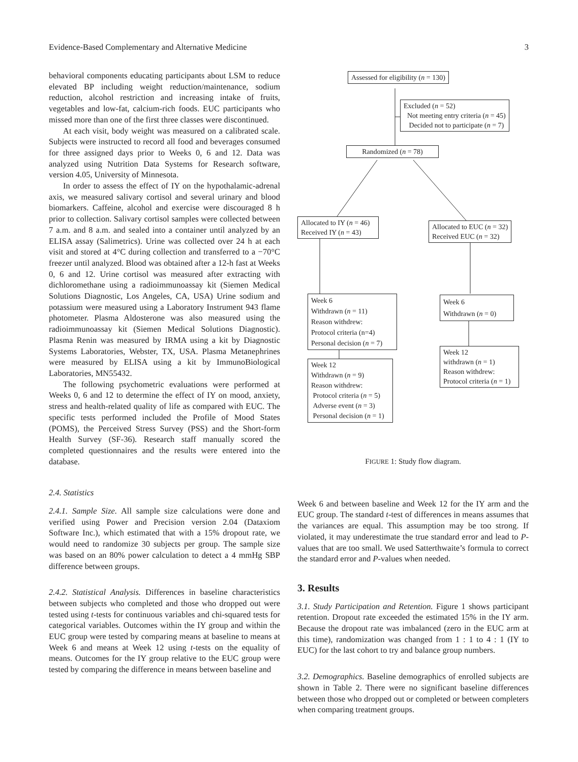Evidence-Based Complementary and Alternative Medicine 3
behavioral components educating participants about LSM to reduce elevated BP including weight reduction/maintenance, sodium reduction, alcohol restriction and increasing intake of fruits, vegetables and low-fat, calcium-rich foods. EUC participants who missed more than one of the first three classes were discontinued.
At each visit, body weight was measured on a calibrated scale. Subjects were instructed to record all food and beverages consumed for three assigned days prior to Weeks 0, 6 and 12. Data was analyzed using Nutrition Data Systems for Research software, version 4.05, University of Minnesota.
In order to assess the effect of IY on the hypothalamic-adrenal axis, we measured salivary cortisol and several urinary and blood biomarkers. Caffeine, alcohol and exercise were discouraged 8 h prior to collection. Salivary cortisol samples were collected between 7 a.m. and 8 a.m. and sealed into a container until analyzed by an ELISA assay (Salimetrics). Urine was collected over 24 h at each visit and stored at 4°C during collection and transferred to a −70°C freezer until analyzed. Blood was obtained after a 12-h fast at Weeks 0, 6 and 12. Urine cortisol was measured after extracting with dichloromethane using a radioimmunoassay kit (Siemen Medical Solutions Diagnostic, Los Angeles, CA, USA) Urine sodium and potassium were measured using a Laboratory Instrument 943 flame photometer. Plasma Aldosterone was also measured using the radioimmunoassay kit (Siemen Medical Solutions Diagnostic). Plasma Renin was measured by IRMA using a kit by Diagnostic Systems Laboratories, Webster, TX, USA. Plasma Metanephrines were measured by ELISA using a kit by ImmunoBiological Laboratories, MN55432.
The following psychometric evaluations were performed at Weeks 0, 6 and 12 to determine the effect of IY on mood, anxiety, stress and health-related quality of life as compared with EUC. The specific tests performed included the Profile of Mood States (POMS), the Perceived Stress Survey (PSS) and the Short-form Health Survey (SF-36). Research staff manually scored the completed questionnaires and the results were entered into the database.
2.4. Statistics
2.4.1. Sample Size. All sample size calculations were done and verified using Power and Precision version 2.04 (Dataxiom Software Inc.), which estimated that with a 15% dropout rate, we would need to randomize 30 subjects per group. The sample size was based on an 80% power calculation to detect a 4 mmHg SBP difference between groups.
2.4.2. Statistical Analysis. Differences in baseline characteristics between subjects who completed and those who dropped out were tested using t-tests for continuous variables and chi-squared tests for categorical variables. Outcomes within the IY group and within the EUC group were tested by comparing means at baseline to means at Week 6 and means at Week 12 using t-tests on the equality of means. Outcomes for the IY group relative to the EUC group were tested by comparing the difference in means between baseline and
Assessed for eligibility (n = 130)
Excluded (n = 52)
Not meeting entry criteria (n = 45)
Decided not to participate (n = 7)
Randomized (n = 78)
Allocated to IY (n = 46)
Received IY (n = 43)
Allocated to EUC (n = 32)
Received EUC (n = 32)
Week 6
Withdrawn (n = 11)
Reason withdrew:
Protocol criteria (n=4)
Personal decision (n = 7)
Week 6
Withdrawn (n = 0)
Week 12
Withdrawn (n = 9)
Reason withdrew:
Protocol criteria (n = 5)
Adverse event (n = 3)
Personal decision (n = 1)
Week 12
withdrawn (n = 1)
Reason withdrew:
Protocol criteria (n = 1)
FIGURE 1: Study flow diagram.
Week 6 and between baseline and Week 12 for the IY arm and the EUC group. The standard t-test of differences in means assumes that the variances are equal. This assumption may be too strong. If violated, it may underestimate the true standard error and lead to P-values that are too small. We used Satterthwaite’s formula to correct the standard error and P-values when needed.
3. Results
3.1. Study Participation and Retention. Figure 1 shows participant retention. Dropout rate exceeded the estimated 15% in the IY arm. Because the dropout rate was imbalanced (zero in the EUC arm at this time), randomization was changed from 1 : 1 to 4 : 1 (IY to EUC) for the last cohort to try and balance group numbers.
3.2. Demographics. Baseline demographics of enrolled subjects are shown in Table 2. There were no significant baseline differences between those who dropped out or completed or between completers when comparing treatment groups.